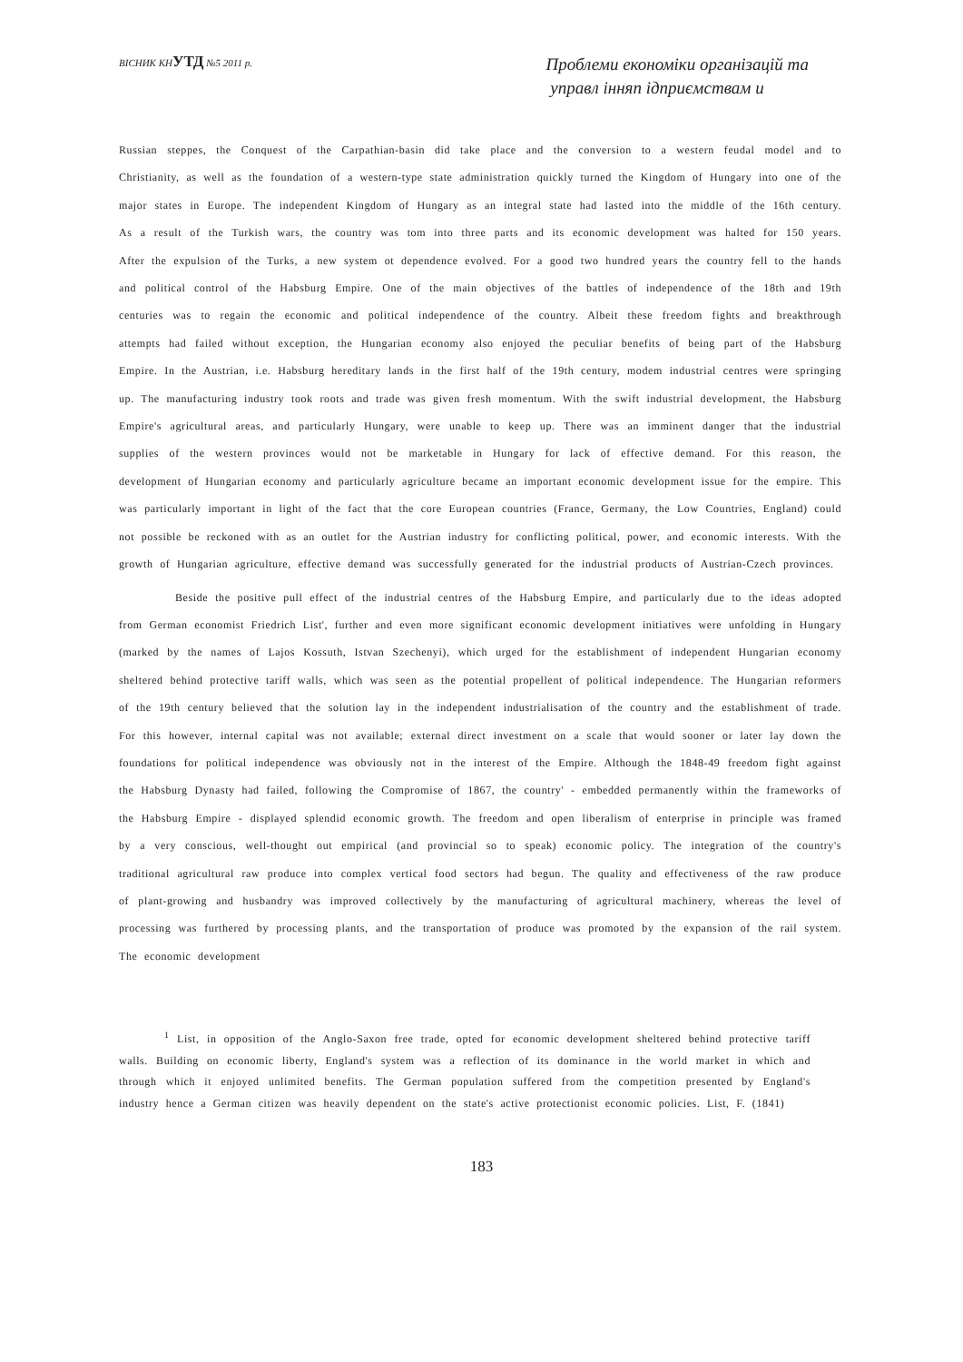ВІСНИК КНУТД №5 2011 р.
Проблеми економіки організацій та
управл інняп ідприємствам и
Russian steppes, the Conquest of the Carpathian-basin did take place and the conversion to a western feudal model and to Christianity, as well as the foundation of a western-type state administration quickly turned the Kingdom of Hungary into one of the major states in Europe. The independent Kingdom of Hungary as an integral state had lasted into the middle of the 16th century. As a result of the Turkish wars, the country was tom into three parts and its economic development was halted for 150 years. After the expulsion of the Turks, a new system ot dependence evolved. For a good two hundred years the country fell to the hands and political control of the Habsburg Empire. One of the main objectives of the battles of independence of the 18th and 19th centuries was to regain the economic and political independence of the country. Albeit these freedom fights and breakthrough attempts had failed without exception, the Hungarian economy also enjoyed the peculiar benefits of being part of the Habsburg Empire. In the Austrian, i.e. Habsburg hereditary lands in the first half of the 19th century, modem industrial centres were springing up. The manufacturing industry took roots and trade was given fresh momentum. With the swift industrial development, the Habsburg Empire's agricultural areas, and particularly Hungary, were unable to keep up. There was an imminent danger that the industrial supplies of the western provinces would not be marketable in Hungary for lack of effective demand. For this reason, the development of Hungarian economy and particularly agriculture became an important economic development issue for the empire. This was particularly important in light of the fact that the core European countries (France, Germany, the Low Countries, England) could not possible be reckoned with as an outlet for the Austrian industry for conflicting political, power, and economic interests. With the growth of Hungarian agriculture, effective demand was successfully generated for the industrial products of Austrian-Czech provinces.
Beside the positive pull effect of the industrial centres of the Habsburg Empire, and particularly due to the ideas adopted from German economist Friedrich List', further and even more significant economic development initiatives were unfolding in Hungary (marked by the names of Lajos Kossuth, Istvan Szechenyi), which urged for the establishment of independent Hungarian economy sheltered behind protective tariff walls, which was seen as the potential propellent of political independence. The Hungarian reformers of the 19th century believed that the solution lay in the independent industrialisation of the country and the establishment of trade. For this however, internal capital was not available; external direct investment on a scale that would sooner or later lay down the foundations for political independence was obviously not in the interest of the Empire. Although the 1848-49 freedom fight against the Habsburg Dynasty had failed, following the Compromise of 1867, the country' - embedded permanently within the frameworks of the Habsburg Empire - displayed splendid economic growth. The freedom and open liberalism of enterprise in principle was framed by a very conscious, well-thought out empirical (and provincial so to speak) economic policy. The integration of the country's traditional agricultural raw produce into complex vertical food sectors had begun. The quality and effectiveness of the raw produce of plant-growing and husbandry was improved collectively by the manufacturing of agricultural machinery, whereas the level of processing was furthered by processing plants, and the transportation of produce was promoted by the expansion of the rail system. The economic development
<sup>1</sup> List, in opposition of the Anglo-Saxon free trade, opted for economic development sheltered behind protective tariff walls. Building on economic liberty, England's system was a reflection of its dominance in the world market in which and through which it enjoyed unlimited benefits. The German population suffered from the competition presented by England's industry hence a German citizen was heavily dependent on the state's active protectionist economic policies. List, F. (1841)
183